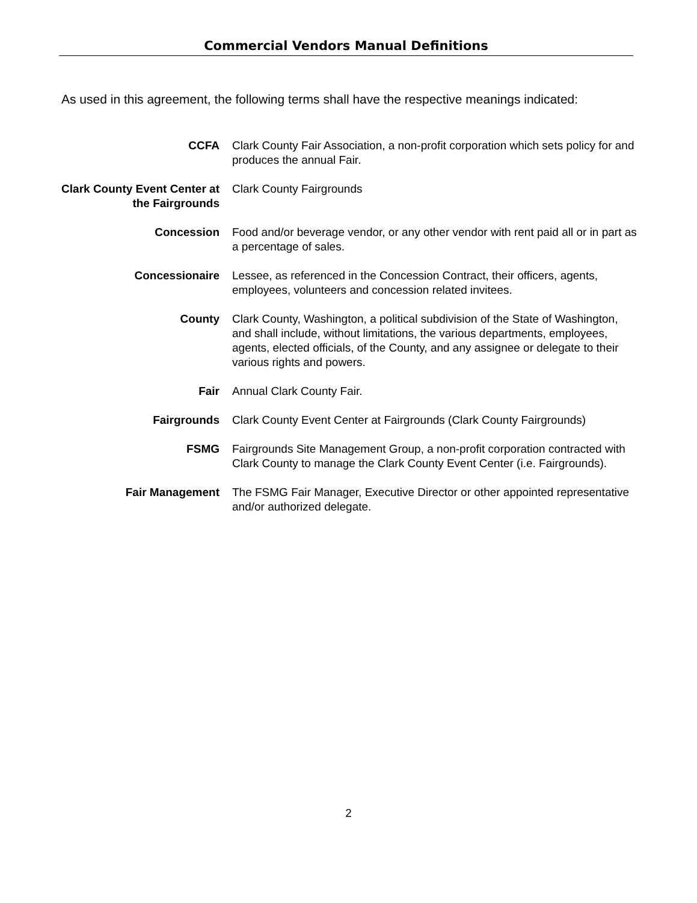Commercial Vendors Manual Definitions
As used in this agreement, the following terms shall have the respective meanings indicated:
CCFA Clark County Fair Association, a non-profit corporation which sets policy for and produces the annual Fair.
Clark County Event Center at the Fairgrounds
Clark County Fairgrounds
Concession Food and/or beverage vendor, or any other vendor with rent paid all or in part as a percentage of sales.
Concessionaire Lessee, as referenced in the Concession Contract, their officers, agents, employees, volunteers and concession related invitees.
County Clark County, Washington, a political subdivision of the State of Washington, and shall include, without limitations, the various departments, employees, agents, elected officials, of the County, and any assignee or delegate to their various rights and powers.
Fair Annual Clark County Fair.
Fairgrounds Clark County Event Center at Fairgrounds (Clark County Fairgrounds)
FSMG Fairgrounds Site Management Group, a non-profit corporation contracted with Clark County to manage the Clark County Event Center (i.e. Fairgrounds).
Fair Management The FSMG Fair Manager, Executive Director or other appointed representative and/or authorized delegate.
2